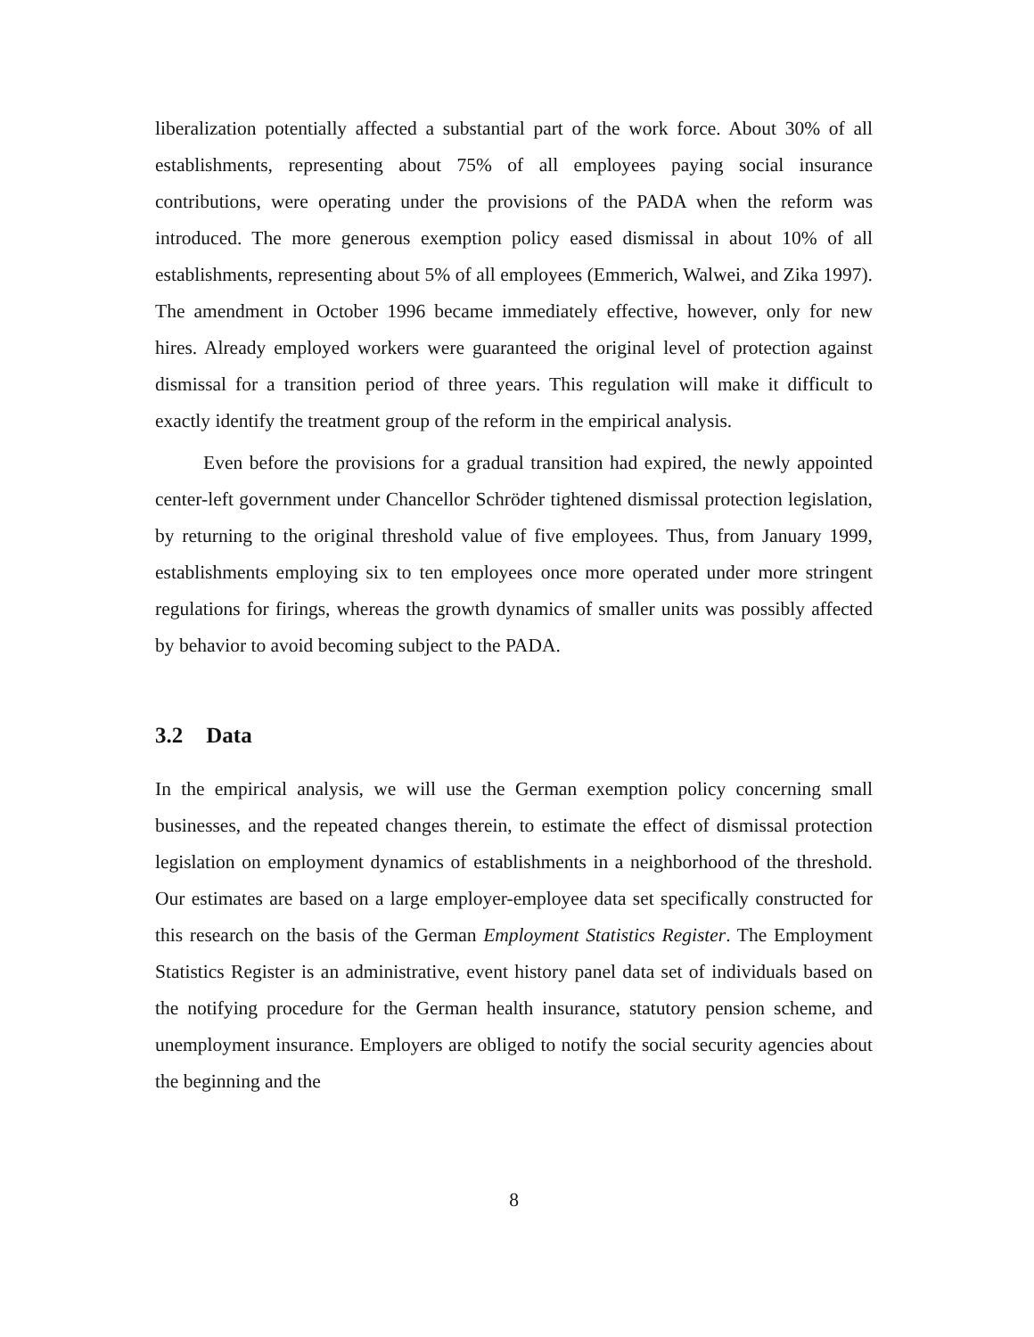liberalization potentially affected a substantial part of the work force. About 30% of all establishments, representing about 75% of all employees paying social insurance contributions, were operating under the provisions of the PADA when the reform was introduced. The more generous exemption policy eased dismissal in about 10% of all establishments, representing about 5% of all employees (Emmerich, Walwei, and Zika 1997). The amendment in October 1996 became immediately effective, however, only for new hires. Already employed workers were guaranteed the original level of protection against dismissal for a transition period of three years. This regulation will make it difficult to exactly identify the treatment group of the reform in the empirical analysis.
Even before the provisions for a gradual transition had expired, the newly appointed center-left government under Chancellor Schröder tightened dismissal protection legislation, by returning to the original threshold value of five employees. Thus, from January 1999, establishments employing six to ten employees once more operated under more stringent regulations for firings, whereas the growth dynamics of smaller units was possibly affected by behavior to avoid becoming subject to the PADA.
3.2 Data
In the empirical analysis, we will use the German exemption policy concerning small businesses, and the repeated changes therein, to estimate the effect of dismissal protection legislation on employment dynamics of establishments in a neighborhood of the threshold. Our estimates are based on a large employer-employee data set specifically constructed for this research on the basis of the German Employment Statistics Register. The Employment Statistics Register is an administrative, event history panel data set of individuals based on the notifying procedure for the German health insurance, statutory pension scheme, and unemployment insurance. Employers are obliged to notify the social security agencies about the beginning and the
8